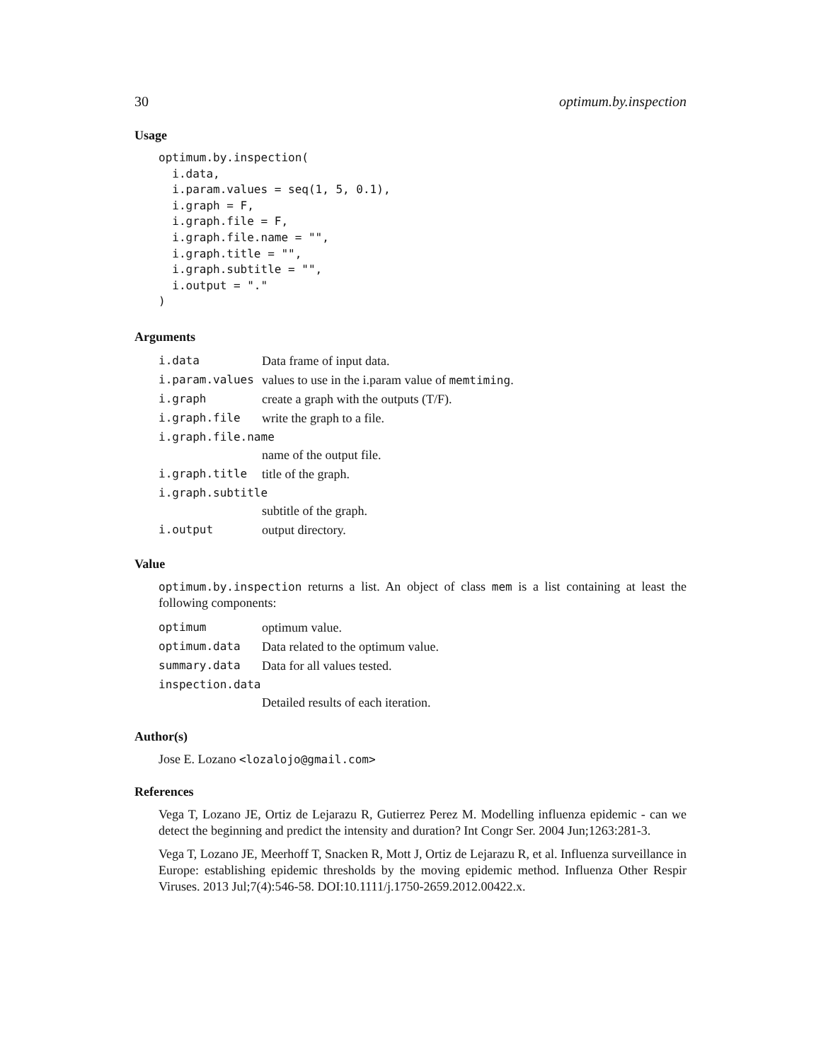30 optimum.by.inspection
Usage
optimum.by.inspection(
  i.data,
  i.param.values = seq(1, 5, 0.1),
  i.graph = F,
  i.graph.file = F,
  i.graph.file.name = "",
  i.graph.title = "",
  i.graph.subtitle = "",
  i.output = "."
)
Arguments
| i.data | Data frame of input data. |
| i.param.values | values to use in the i.param value of memtiming . |
| i.graph | create a graph with the outputs (T/F). |
| i.graph.file | write the graph to a file. |
| i.graph.file.name | |
| | name of the output file. |
| i.graph.title | title of the graph. |
| i.graph.subtitle | |
| | subtitle of the graph. |
| i.output | output directory. |
Value
optimum.by.inspection returns a list. An object of class mem is a list containing at least the following components:
| optimum | optimum value. |
| optimum.data | Data related to the optimum value. |
| summary.data | Data for all values tested. |
| inspection.data | |
| | Detailed results of each iteration. |
Author(s)
Jose E. Lozano <lozalojo@gmail.com>
References
Vega T, Lozano JE, Ortiz de Lejarazu R, Gutierrez Perez M. Modelling influenza epidemic - can we detect the beginning and predict the intensity and duration? Int Congr Ser. 2004 Jun;1263:281-3.
Vega T, Lozano JE, Meerhoff T, Snacken R, Mott J, Ortiz de Lejarazu R, et al. Influenza surveillance in Europe: establishing epidemic thresholds by the moving epidemic method. Influenza Other Respir Viruses. 2013 Jul;7(4):546-58. DOI:10.1111/j.1750-2659.2012.00422.x.